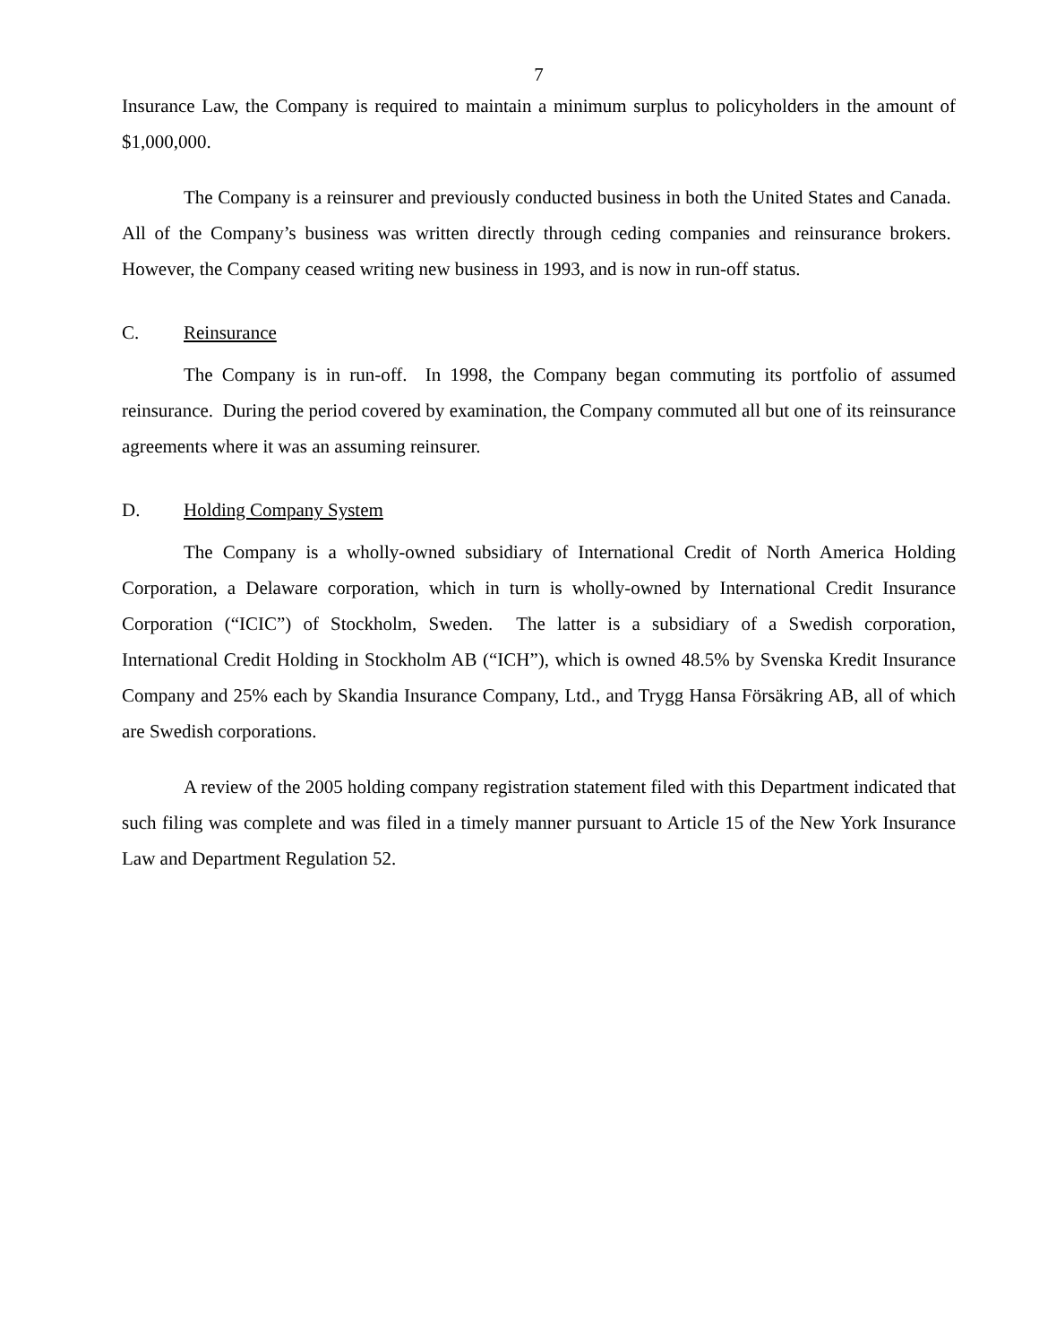7
Insurance Law, the Company is required to maintain a minimum surplus to policyholders in the amount of $1,000,000.
The Company is a reinsurer and previously conducted business in both the United States and Canada. All of the Company’s business was written directly through ceding companies and reinsurance brokers. However, the Company ceased writing new business in 1993, and is now in run-off status.
C. Reinsurance
The Company is in run-off. In 1998, the Company began commuting its portfolio of assumed reinsurance. During the period covered by examination, the Company commuted all but one of its reinsurance agreements where it was an assuming reinsurer.
D. Holding Company System
The Company is a wholly-owned subsidiary of International Credit of North America Holding Corporation, a Delaware corporation, which in turn is wholly-owned by International Credit Insurance Corporation (“ICIC”) of Stockholm, Sweden. The latter is a subsidiary of a Swedish corporation, International Credit Holding in Stockholm AB (“ICH”), which is owned 48.5% by Svenska Kredit Insurance Company and 25% each by Skandia Insurance Company, Ltd., and Trygg Hansa Försäkring AB, all of which are Swedish corporations.
A review of the 2005 holding company registration statement filed with this Department indicated that such filing was complete and was filed in a timely manner pursuant to Article 15 of the New York Insurance Law and Department Regulation 52.